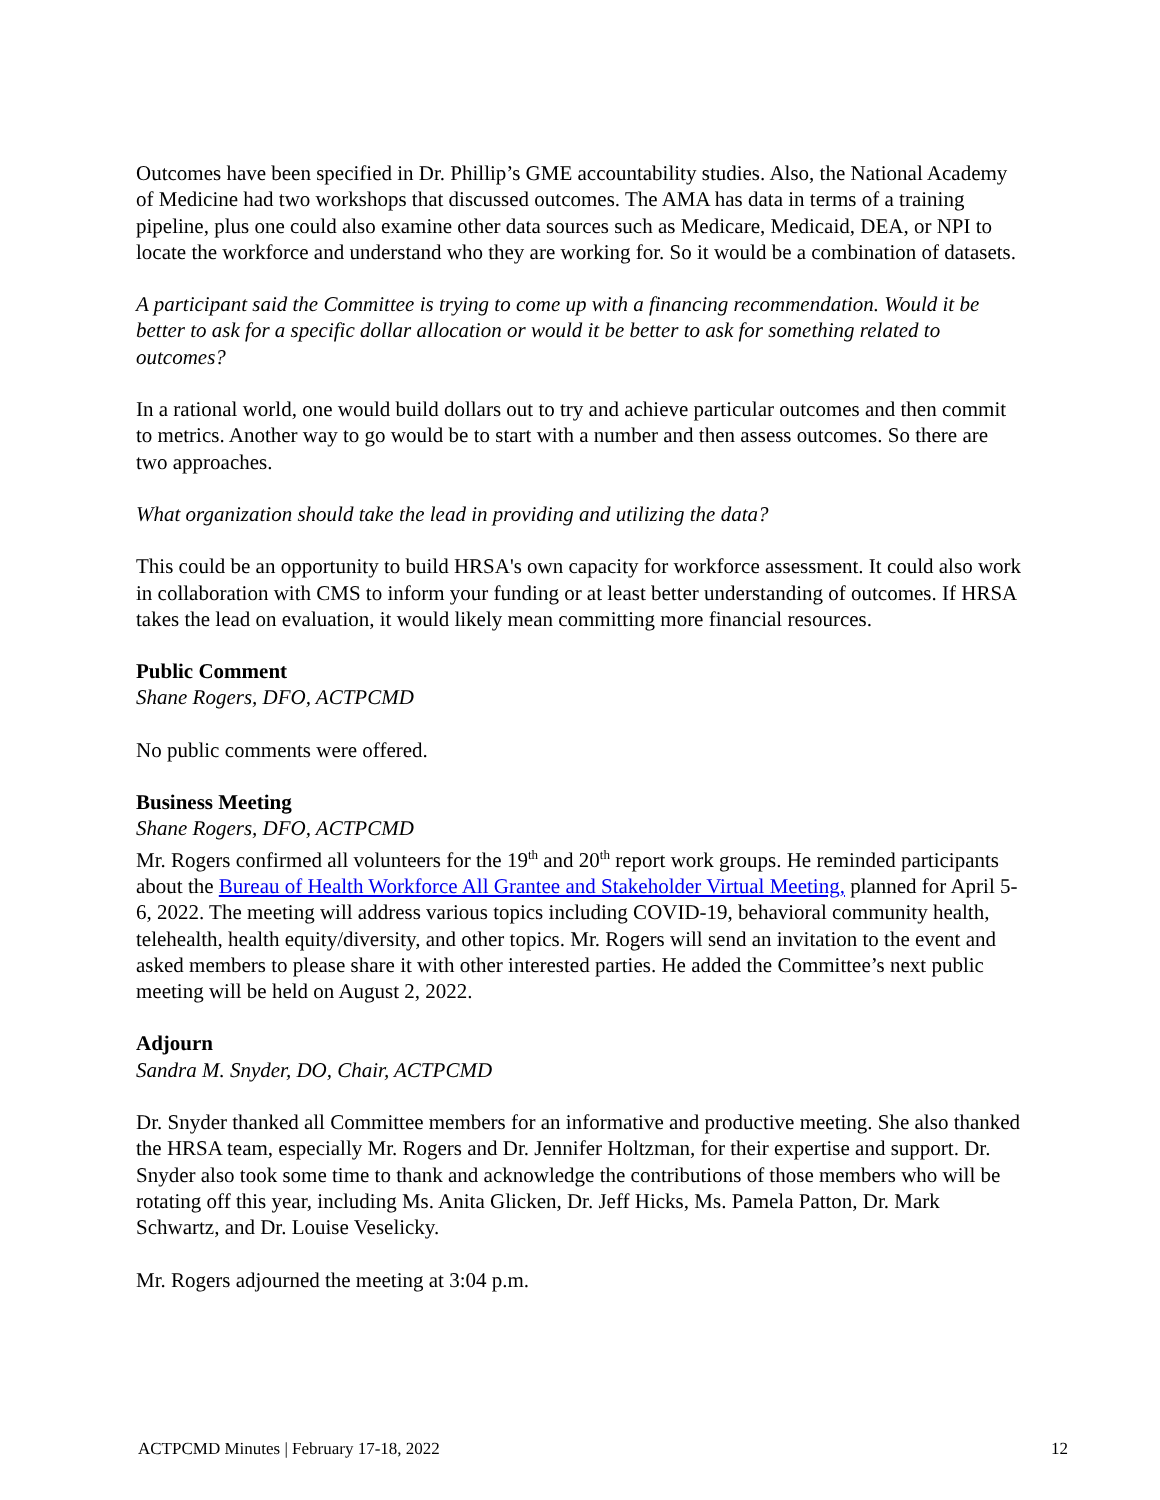Outcomes have been specified in Dr. Phillip’s GME accountability studies. Also, the National Academy of Medicine had two workshops that discussed outcomes. The AMA has data in terms of a training pipeline, plus one could also examine other data sources such as Medicare, Medicaid, DEA, or NPI to locate the workforce and understand who they are working for. So it would be a combination of datasets.
A participant said the Committee is trying to come up with a financing recommendation. Would it be better to ask for a specific dollar allocation or would it be better to ask for something related to outcomes?
In a rational world, one would build dollars out to try and achieve particular outcomes and then commit to metrics. Another way to go would be to start with a number and then assess outcomes. So there are two approaches.
What organization should take the lead in providing and utilizing the data?
This could be an opportunity to build HRSA's own capacity for workforce assessment. It could also work in collaboration with CMS to inform your funding or at least better understanding of outcomes. If HRSA takes the lead on evaluation, it would likely mean committing more financial resources.
Public Comment
Shane Rogers, DFO, ACTPCMD
No public comments were offered.
Business Meeting
Shane Rogers, DFO, ACTPCMD
Mr. Rogers confirmed all volunteers for the 19<sup>th</sup> and 20<sup>th</sup> report work groups. He reminded participants about the Bureau of Health Workforce All Grantee and Stakeholder Virtual Meeting, planned for April 5-6, 2022. The meeting will address various topics including COVID-19, behavioral community health, telehealth, health equity/diversity, and other topics. Mr. Rogers will send an invitation to the event and asked members to please share it with other interested parties. He added the Committee’s next public meeting will be held on August 2, 2022.
Adjourn
Sandra M. Snyder, DO, Chair, ACTPCMD
Dr. Snyder thanked all Committee members for an informative and productive meeting. She also thanked the HRSA team, especially Mr. Rogers and Dr. Jennifer Holtzman, for their expertise and support. Dr. Snyder also took some time to thank and acknowledge the contributions of those members who will be rotating off this year, including Ms. Anita Glicken, Dr. Jeff Hicks, Ms. Pamela Patton, Dr. Mark Schwartz, and Dr. Louise Veselicky.
Mr. Rogers adjourned the meeting at 3:04 p.m.
ACTPCMD Minutes | February 17-18, 2022 12